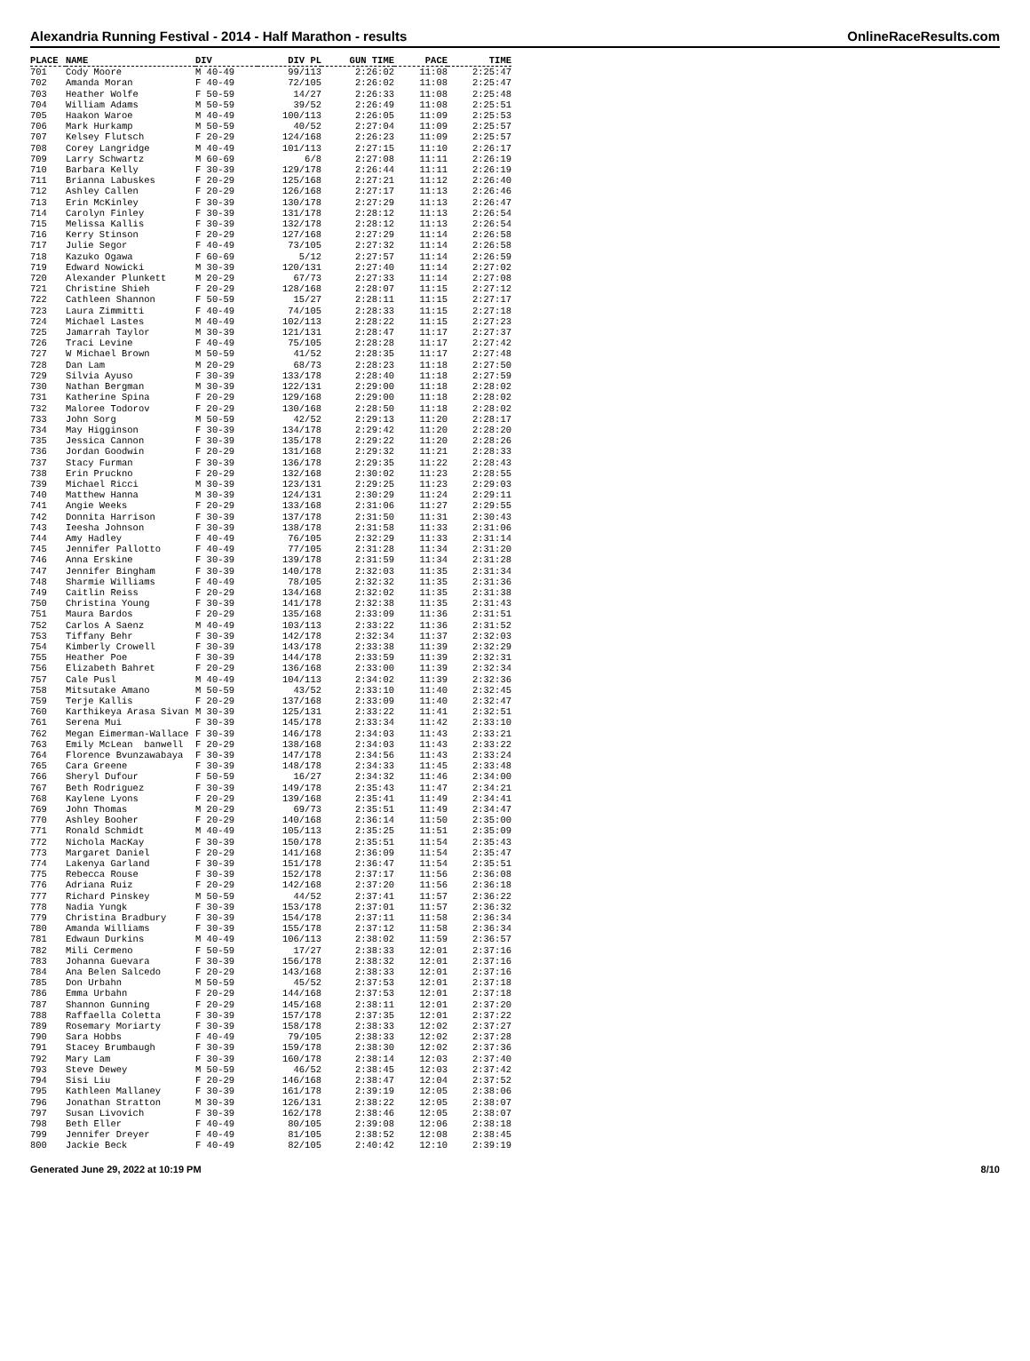Alexandria Running Festival - 2014 - Half Marathon - results OnlineRaceResults.com
| PLACE | NAME | DIV | DIV PL | GUN TIME | PACE | TIME |
| --- | --- | --- | --- | --- | --- | --- |
| 701 | Cody Moore | M 40-49 | 99/113 | 2:26:02 | 11:08 | 2:25:47 |
| 702 | Amanda Moran | F 40-49 | 72/105 | 2:26:02 | 11:08 | 2:25:47 |
| 703 | Heather Wolfe | F 50-59 | 14/27 | 2:26:33 | 11:08 | 2:25:48 |
| 704 | William Adams | M 50-59 | 39/52 | 2:26:49 | 11:08 | 2:25:51 |
| 705 | Haakon Waroe | M 40-49 | 100/113 | 2:26:05 | 11:09 | 2:25:53 |
| 706 | Mark Hurkamp | M 50-59 | 40/52 | 2:27:04 | 11:09 | 2:25:57 |
| 707 | Kelsey Flutsch | F 20-29 | 124/168 | 2:26:23 | 11:09 | 2:25:57 |
| 708 | Corey Langridge | M 40-49 | 101/113 | 2:27:15 | 11:10 | 2:26:17 |
| 709 | Larry Schwartz | M 60-69 | 6/8 | 2:27:08 | 11:11 | 2:26:19 |
| 710 | Barbara Kelly | F 30-39 | 129/178 | 2:26:44 | 11:11 | 2:26:19 |
| 711 | Brianna Labuskes | F 20-29 | 125/168 | 2:27:21 | 11:12 | 2:26:40 |
| 712 | Ashley Callen | F 20-29 | 126/168 | 2:27:17 | 11:13 | 2:26:46 |
| 713 | Erin McKinley | F 30-39 | 130/178 | 2:27:29 | 11:13 | 2:26:47 |
| 714 | Carolyn Finley | F 30-39 | 131/178 | 2:28:12 | 11:13 | 2:26:54 |
| 715 | Melissa Kallis | F 30-39 | 132/178 | 2:28:12 | 11:13 | 2:26:54 |
| 716 | Kerry Stinson | F 20-29 | 127/168 | 2:27:29 | 11:14 | 2:26:58 |
| 717 | Julie Segor | F 40-49 | 73/105 | 2:27:32 | 11:14 | 2:26:58 |
| 718 | Kazuko Ogawa | F 60-69 | 5/12 | 2:27:57 | 11:14 | 2:26:59 |
| 719 | Edward Nowicki | M 30-39 | 120/131 | 2:27:40 | 11:14 | 2:27:02 |
| 720 | Alexander Plunkett | M 20-29 | 67/73 | 2:27:33 | 11:14 | 2:27:08 |
| 721 | Christine Shieh | F 20-29 | 128/168 | 2:28:07 | 11:15 | 2:27:12 |
| 722 | Cathleen Shannon | F 50-59 | 15/27 | 2:28:11 | 11:15 | 2:27:17 |
| 723 | Laura Zimmitti | F 40-49 | 74/105 | 2:28:33 | 11:15 | 2:27:18 |
| 724 | Michael Lastes | M 40-49 | 102/113 | 2:28:22 | 11:15 | 2:27:23 |
| 725 | Jamarrah Taylor | M 30-39 | 121/131 | 2:28:47 | 11:17 | 2:27:37 |
| 726 | Traci Levine | F 40-49 | 75/105 | 2:28:28 | 11:17 | 2:27:42 |
| 727 | W Michael Brown | M 50-59 | 41/52 | 2:28:35 | 11:17 | 2:27:48 |
| 728 | Dan Lam | M 20-29 | 68/73 | 2:28:23 | 11:18 | 2:27:50 |
| 729 | Silvia Ayuso | F 30-39 | 133/178 | 2:28:40 | 11:18 | 2:27:59 |
| 730 | Nathan Bergman | M 30-39 | 122/131 | 2:29:00 | 11:18 | 2:28:02 |
| 731 | Katherine Spina | F 20-29 | 129/168 | 2:29:00 | 11:18 | 2:28:02 |
| 732 | Maloree Todorov | F 20-29 | 130/168 | 2:28:50 | 11:18 | 2:28:02 |
| 733 | John Sorg | M 50-59 | 42/52 | 2:29:13 | 11:20 | 2:28:17 |
| 734 | May Higginson | F 30-39 | 134/178 | 2:29:42 | 11:20 | 2:28:20 |
| 735 | Jessica Cannon | F 30-39 | 135/178 | 2:29:22 | 11:20 | 2:28:26 |
| 736 | Jordan Goodwin | F 20-29 | 131/168 | 2:29:32 | 11:21 | 2:28:33 |
| 737 | Stacy Furman | F 30-39 | 136/178 | 2:29:35 | 11:22 | 2:28:43 |
| 738 | Erin Pruckno | F 20-29 | 132/168 | 2:30:02 | 11:23 | 2:28:55 |
| 739 | Michael Ricci | M 30-39 | 123/131 | 2:29:25 | 11:23 | 2:29:03 |
| 740 | Matthew Hanna | M 30-39 | 124/131 | 2:30:29 | 11:24 | 2:29:11 |
| 741 | Angie Weeks | F 20-29 | 133/168 | 2:31:06 | 11:27 | 2:29:55 |
| 742 | Donnita Harrison | F 30-39 | 137/178 | 2:31:50 | 11:31 | 2:30:43 |
| 743 | Ieesha Johnson | F 30-39 | 138/178 | 2:31:58 | 11:33 | 2:31:06 |
| 744 | Amy Hadley | F 40-49 | 76/105 | 2:32:29 | 11:33 | 2:31:14 |
| 745 | Jennifer Pallotto | F 40-49 | 77/105 | 2:31:28 | 11:34 | 2:31:20 |
| 746 | Anna Erskine | F 30-39 | 139/178 | 2:31:59 | 11:34 | 2:31:28 |
| 747 | Jennifer Bingham | F 30-39 | 140/178 | 2:32:03 | 11:35 | 2:31:34 |
| 748 | Sharmie Williams | F 40-49 | 78/105 | 2:32:32 | 11:35 | 2:31:36 |
| 749 | Caitlin Reiss | F 20-29 | 134/168 | 2:32:02 | 11:35 | 2:31:38 |
| 750 | Christina Young | F 30-39 | 141/178 | 2:32:38 | 11:35 | 2:31:43 |
| 751 | Maura Bardos | F 20-29 | 135/168 | 2:33:09 | 11:36 | 2:31:51 |
| 752 | Carlos A Saenz | M 40-49 | 103/113 | 2:33:22 | 11:36 | 2:31:52 |
| 753 | Tiffany Behr | F 30-39 | 142/178 | 2:32:34 | 11:37 | 2:32:03 |
| 754 | Kimberly Crowell | F 30-39 | 143/178 | 2:33:38 | 11:39 | 2:32:29 |
| 755 | Heather Poe | F 30-39 | 144/178 | 2:33:59 | 11:39 | 2:32:31 |
| 756 | Elizabeth Bahret | F 20-29 | 136/168 | 2:33:00 | 11:39 | 2:32:34 |
| 757 | Cale Pusl | M 40-49 | 104/113 | 2:34:02 | 11:39 | 2:32:36 |
| 758 | Mitsutake Amano | M 50-59 | 43/52 | 2:33:10 | 11:40 | 2:32:45 |
| 759 | Terje Kallis | F 20-29 | 137/168 | 2:33:09 | 11:40 | 2:32:47 |
| 760 | Karthikeya Arasa Sivan | M 30-39 | 125/131 | 2:33:22 | 11:41 | 2:32:51 |
| 761 | Serena Mui | F 30-39 | 145/178 | 2:33:34 | 11:42 | 2:33:10 |
| 762 | Megan Eimerman-Wallace | F 30-39 | 146/178 | 2:34:03 | 11:43 | 2:33:21 |
| 763 | Emily McLean banwell | F 20-29 | 138/168 | 2:34:03 | 11:43 | 2:33:22 |
| 764 | Florence Bvunzawabaya | F 30-39 | 147/178 | 2:34:56 | 11:43 | 2:33:24 |
| 765 | Cara Greene | F 30-39 | 148/178 | 2:34:33 | 11:45 | 2:33:48 |
| 766 | Sheryl Dufour | F 50-59 | 16/27 | 2:34:32 | 11:46 | 2:34:00 |
| 767 | Beth Rodriguez | F 30-39 | 149/178 | 2:35:43 | 11:47 | 2:34:21 |
| 768 | Kaylene Lyons | F 20-29 | 139/168 | 2:35:41 | 11:49 | 2:34:41 |
| 769 | John Thomas | M 20-29 | 69/73 | 2:35:51 | 11:49 | 2:34:47 |
| 770 | Ashley Booher | F 20-29 | 140/168 | 2:36:14 | 11:50 | 2:35:00 |
| 771 | Ronald Schmidt | M 40-49 | 105/113 | 2:35:25 | 11:51 | 2:35:09 |
| 772 | Nichola MacKay | F 30-39 | 150/178 | 2:35:51 | 11:54 | 2:35:43 |
| 773 | Margaret Daniel | F 20-29 | 141/168 | 2:36:09 | 11:54 | 2:35:47 |
| 774 | Lakenya Garland | F 30-39 | 151/178 | 2:36:47 | 11:54 | 2:35:51 |
| 775 | Rebecca Rouse | F 30-39 | 152/178 | 2:37:17 | 11:56 | 2:36:08 |
| 776 | Adriana Ruiz | F 20-29 | 142/168 | 2:37:20 | 11:56 | 2:36:18 |
| 777 | Richard Pinskey | M 50-59 | 44/52 | 2:37:41 | 11:57 | 2:36:22 |
| 778 | Nadia Yungk | F 30-39 | 153/178 | 2:37:01 | 11:57 | 2:36:32 |
| 779 | Christina Bradbury | F 30-39 | 154/178 | 2:37:11 | 11:58 | 2:36:34 |
| 780 | Amanda Williams | F 30-39 | 155/178 | 2:37:12 | 11:58 | 2:36:34 |
| 781 | Edwaun Durkins | M 40-49 | 106/113 | 2:38:02 | 11:59 | 2:36:57 |
| 782 | Mili Cermeno | F 50-59 | 17/27 | 2:38:33 | 12:01 | 2:37:16 |
| 783 | Johanna Guevara | F 30-39 | 156/178 | 2:38:32 | 12:01 | 2:37:16 |
| 784 | Ana Belen Salcedo | F 20-29 | 143/168 | 2:38:33 | 12:01 | 2:37:16 |
| 785 | Don Urbahn | M 50-59 | 45/52 | 2:37:53 | 12:01 | 2:37:18 |
| 786 | Emma Urbahn | F 20-29 | 144/168 | 2:37:53 | 12:01 | 2:37:18 |
| 787 | Shannon Gunning | F 20-29 | 145/168 | 2:38:11 | 12:01 | 2:37:20 |
| 788 | Raffaella Coletta | F 30-39 | 157/178 | 2:37:35 | 12:01 | 2:37:22 |
| 789 | Rosemary Moriarty | F 30-39 | 158/178 | 2:38:33 | 12:02 | 2:37:27 |
| 790 | Sara Hobbs | F 40-49 | 79/105 | 2:38:33 | 12:02 | 2:37:28 |
| 791 | Stacey Brumbaugh | F 30-39 | 159/178 | 2:38:30 | 12:02 | 2:37:36 |
| 792 | Mary Lam | F 30-39 | 160/178 | 2:38:14 | 12:03 | 2:37:40 |
| 793 | Steve Dewey | M 50-59 | 46/52 | 2:38:45 | 12:03 | 2:37:42 |
| 794 | Sisi Liu | F 20-29 | 146/168 | 2:38:47 | 12:04 | 2:37:52 |
| 795 | Kathleen Mallaney | F 30-39 | 161/178 | 2:39:19 | 12:05 | 2:38:06 |
| 796 | Jonathan Stratton | M 30-39 | 126/131 | 2:38:22 | 12:05 | 2:38:07 |
| 797 | Susan Livovich | F 30-39 | 162/178 | 2:38:46 | 12:05 | 2:38:07 |
| 798 | Beth Eller | F 40-49 | 80/105 | 2:39:08 | 12:06 | 2:38:18 |
| 799 | Jennifer Dreyer | F 40-49 | 81/105 | 2:38:52 | 12:08 | 2:38:45 |
| 800 | Jackie Beck | F 40-49 | 82/105 | 2:40:42 | 12:10 | 2:39:19 |
Generated June 29, 2022 at 10:19 PM 8/10